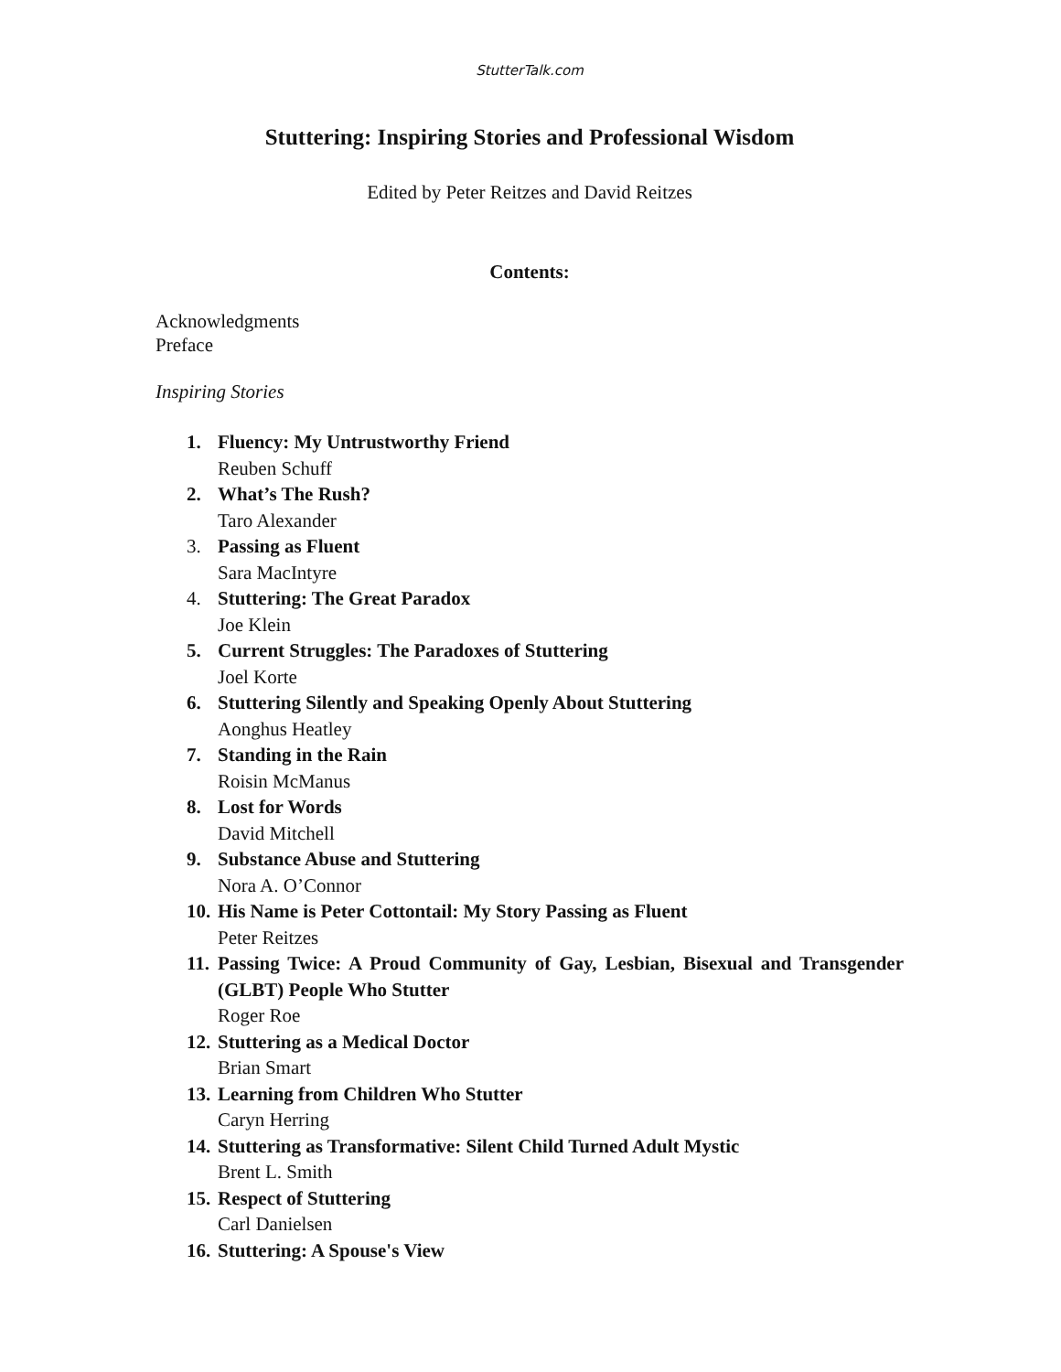StutterTalk.com
Stuttering: Inspiring Stories and Professional Wisdom
Edited by Peter Reitzes and David Reitzes
Contents:
Acknowledgments
Preface
Inspiring Stories
1. Fluency: My Untrustworthy Friend
Reuben Schuff
2. What’s The Rush?
Taro Alexander
3. Passing as Fluent
Sara MacIntyre
4. Stuttering: The Great Paradox
Joe Klein
5. Current Struggles: The Paradoxes of Stuttering
Joel Korte
6. Stuttering Silently and Speaking Openly About Stuttering
Aonghus Heatley
7. Standing in the Rain
Roisin McManus
8. Lost for Words
David Mitchell
9. Substance Abuse and Stuttering
Nora A. O’Connor
10. His Name is Peter Cottontail: My Story Passing as Fluent
Peter Reitzes
11. Passing Twice: A Proud Community of Gay, Lesbian, Bisexual and Transgender (GLBT) People Who Stutter
Roger Roe
12. Stuttering as a Medical Doctor
Brian Smart
13. Learning from Children Who Stutter
Caryn Herring
14. Stuttering as Transformative: Silent Child Turned Adult Mystic
Brent L. Smith
15. Respect of Stuttering
Carl Danielsen
16. Stuttering: A Spouse's View